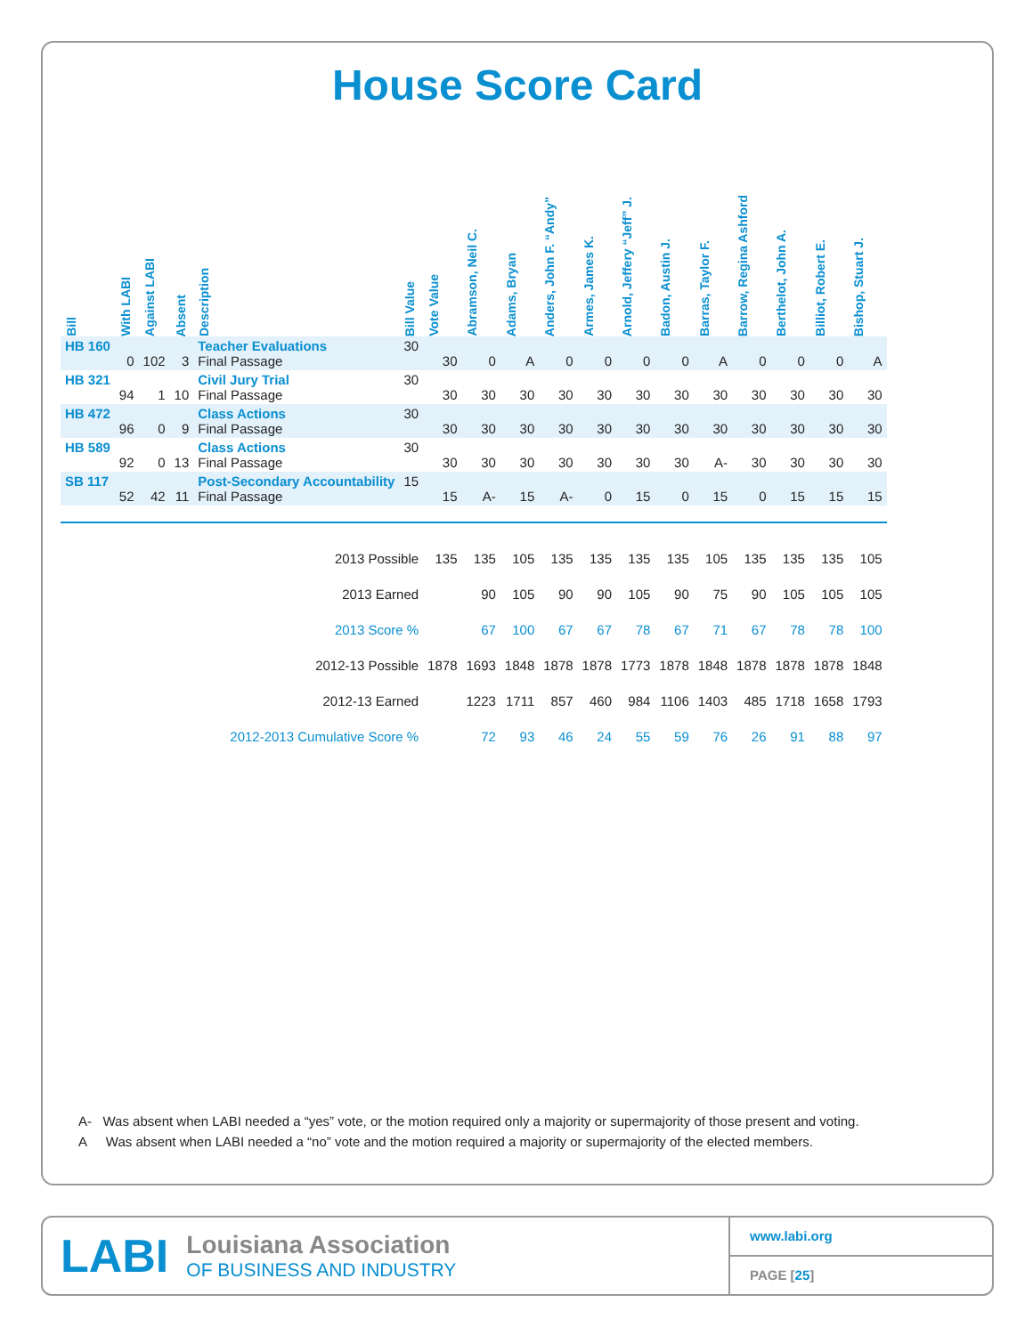House Score Card
| Bill | With LABI | Against LABI | Absent | Description | Bill Value | Vote Value | Abramson, Neil C. | Adams, Bryan | Anders, John F. “Andy” | Armes, James K. | Arnold, Jeffery “Jeff” J. | Badon, Austin J. | Barras, Taylor F. | Barrow, Regina Ashford | Berthelot, John A. | Billiot, Robert E. | Bishop, Stuart J. |
| --- | --- | --- | --- | --- | --- | --- | --- | --- | --- | --- | --- | --- | --- | --- | --- | --- | --- |
| HB 160 | 0 | 102 | 3 | Teacher Evaluations Final Passage | 30 | 30 | 0 | A | 0 | 0 | 0 | 0 | A | 0 | 0 | 0 | A |
| HB 321 | 94 | 1 | 10 | Civil Jury Trial Final Passage | 30 | 30 | 30 | 30 | 30 | 30 | 30 | 30 | 30 | 30 | 30 | 30 | 30 |
| HB 472 | 96 | 0 | 9 | Class Actions Final Passage | 30 | 30 | 30 | 30 | 30 | 30 | 30 | 30 | 30 | 30 | 30 | 30 | 30 |
| HB 589 | 92 | 0 | 13 | Class Actions Final Passage | 30 | 30 | 30 | 30 | 30 | 30 | 30 | 30 | A- | 30 | 30 | 30 | 30 |
| SB 117 | 52 | 42 | 11 | Post-Secondary Accountability Final Passage | 15 | 15 | A- | 15 | A- | 0 | 15 | 0 | 15 | 0 | 15 | 15 | 15 |
| 2013 Possible | | | | | | 135 | 135 | 105 | 135 | 135 | 135 | 135 | 105 | 135 | 135 | 135 | 105 |
| 2013 Earned | | | | | | | 90 | 105 | 90 | 90 | 105 | 90 | 75 | 90 | 105 | 105 | 105 |
| 2013 Score % | | | | | | | 67 | 100 | 67 | 67 | 78 | 67 | 71 | 67 | 78 | 78 | 100 |
| 2012-13 Possible | | | | | | 1878 | 1693 | 1848 | 1878 | 1878 | 1773 | 1878 | 1848 | 1878 | 1878 | 1878 | 1848 |
| 2012-13 Earned | | | | | | | 1223 | 1711 | 857 | 460 | 984 | 1106 | 1403 | 485 | 1718 | 1658 | 1793 |
| 2012-2013 Cumulative Score % | | | | | | | 72 | 93 | 46 | 24 | 55 | 59 | 76 | 26 | 91 | 88 | 97 |
A- Was absent when LABI needed a “yes” vote, or the motion required only a majority or supermajority of those present and voting.
A Was absent when LABI needed a “no” vote and the motion required a majority or supermajority of the elected members.
LABI
Louisiana Association
OF BUSINESS AND INDUSTRY
www.labi.org
PAGE [25]